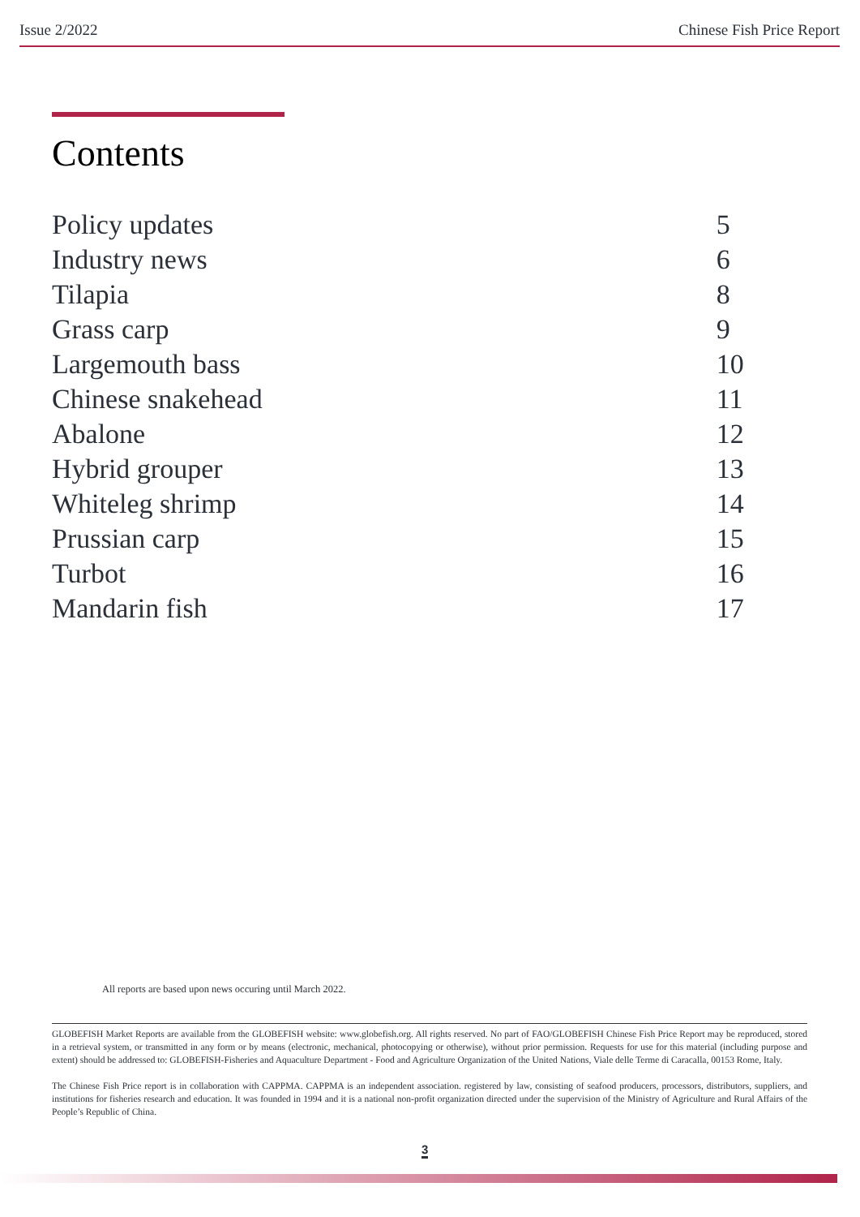Issue 2/2022 Chinese Fish Price Report
Contents
| Policy updates | 5 |
| Industry news | 6 |
| Tilapia | 8 |
| Grass carp | 9 |
| Largemouth bass | 10 |
| Chinese snakehead | 11 |
| Abalone | 12 |
| Hybrid grouper | 13 |
| Whiteleg shrimp | 14 |
| Prussian carp | 15 |
| Turbot | 16 |
| Mandarin fish | 17 |
All reports are based upon news occuring until March 2022.
GLOBEFISH Market Reports are available from the GLOBEFISH website: www.globefish.org. All rights reserved. No part of FAO/GLOBEFISH Chinese Fish Price Report may be reproduced, stored in a retrieval system, or transmitted in any form or by means (electronic, mechanical, photocopying or otherwise), without prior permission. Requests for use for this material (including purpose and extent) should be addressed to: GLOBEFISH-Fisheries and Aquaculture Department - Food and Agriculture Organization of the United Nations, Viale delle Terme di Caracalla, 00153 Rome, Italy.
The Chinese Fish Price report is in collaboration with CAPPMA. CAPPMA is an independent association. registered by law, consisting of seafood producers, processors, distributors, suppliers, and institutions for fisheries research and education. It was founded in 1994 and it is a national non-profit organization directed under the supervision of the Ministry of Agriculture and Rural Affairs of the People’s Republic of China.
3